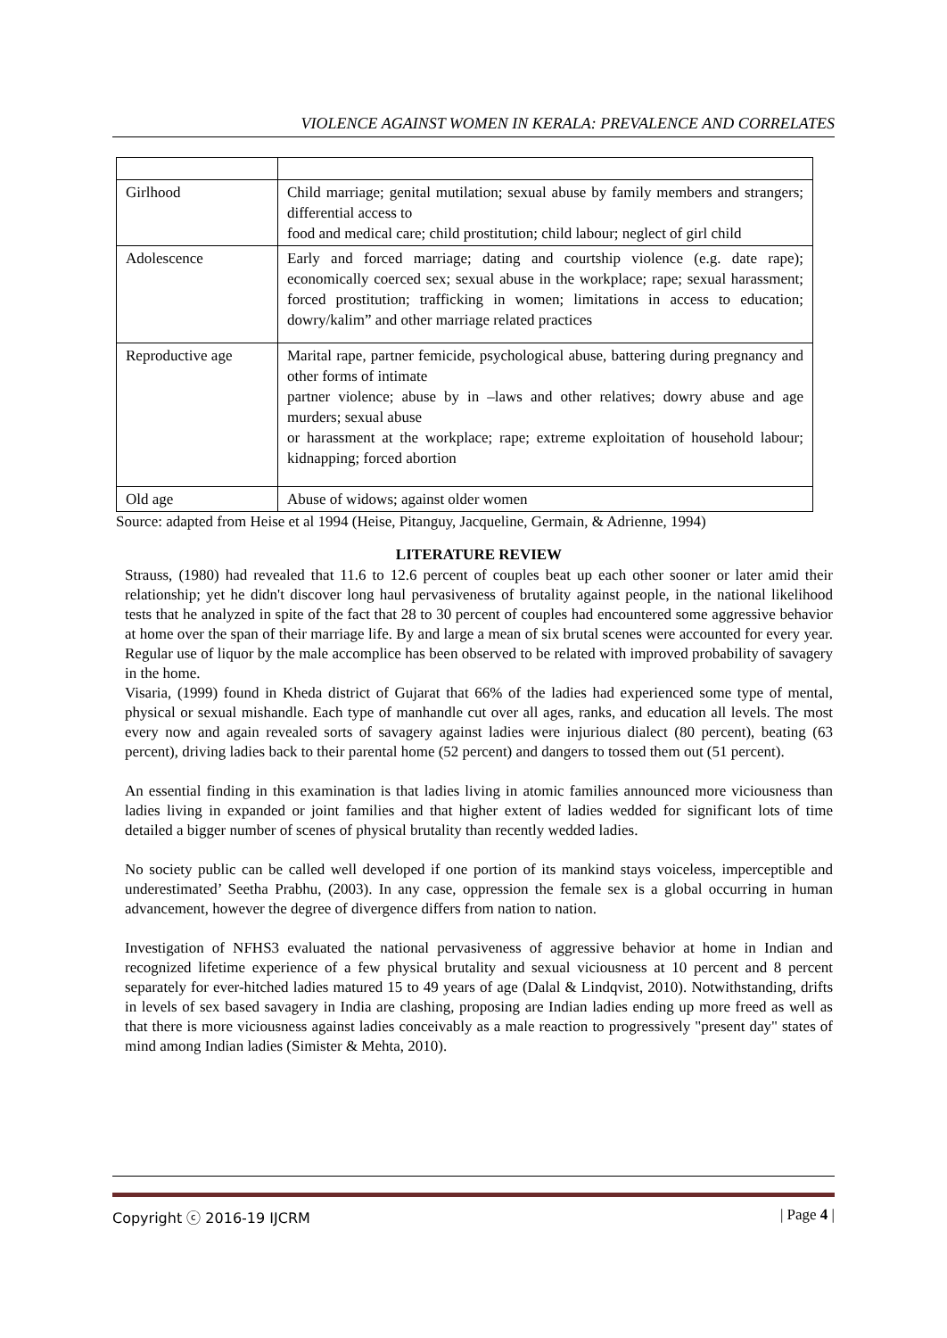VIOLENCE AGAINST WOMEN IN KERALA: PREVALENCE AND CORRELATES
| Girlhood | Child marriage; genital mutilation; sexual abuse by family members and strangers; differential access to food and medical care; child prostitution; child labour; neglect of girl child |
| Adolescence | Early and forced marriage; dating and courtship violence (e.g. date rape); economically coerced sex; sexual abuse in the workplace; rape; sexual harassment; forced prostitution; trafficking in women; limitations in access to education; dowry/kalim” and other marriage related practices |
| Reproductive age | Marital rape, partner femicide, psychological abuse, battering during pregnancy and other forms of intimate partner violence; abuse by in –laws and other relatives; dowry abuse and age murders; sexual abuse or harassment at the workplace; rape; extreme exploitation of household labour; kidnapping; forced abortion |
| Old age | Abuse of widows; against older women |
Source: adapted from Heise et al 1994 (Heise, Pitanguy, Jacqueline, Germain, & Adrienne, 1994)
LITERATURE REVIEW
Strauss, (1980) had revealed that 11.6 to 12.6 percent of couples beat up each other sooner or later amid their relationship; yet he didn't discover long haul pervasiveness of brutality against people, in the national likelihood tests that he analyzed in spite of the fact that 28 to 30 percent of couples had encountered some aggressive behavior at home over the span of their marriage life. By and large a mean of six brutal scenes were accounted for every year. Regular use of liquor by the male accomplice has been observed to be related with improved probability of savagery in the home.
Visaria, (1999) found in Kheda district of Gujarat that 66% of the ladies had experienced some type of mental, physical or sexual mishandle. Each type of manhandle cut over all ages, ranks, and education all levels. The most every now and again revealed sorts of savagery against ladies were injurious dialect (80 percent), beating (63 percent), driving ladies back to their parental home (52 percent) and dangers to tossed them out (51 percent).
An essential finding in this examination is that ladies living in atomic families announced more viciousness than ladies living in expanded or joint families and that higher extent of ladies wedded for significant lots of time detailed a bigger number of scenes of physical brutality than recently wedded ladies.
No society public can be called well developed if one portion of its mankind stays voiceless, imperceptible and underestimated’ Seetha Prabhu, (2003). In any case, oppression the female sex is a global occurring in human advancement, however the degree of divergence differs from nation to nation.
Investigation of NFHS3 evaluated the national pervasiveness of aggressive behavior at home in Indian and recognized lifetime experience of a few physical brutality and sexual viciousness at 10 percent and 8 percent separately for ever-hitched ladies matured 15 to 49 years of age (Dalal & Lindqvist, 2010). Notwithstanding, drifts in levels of sex based savagery in India are clashing, proposing are Indian ladies ending up more freed as well as that there is more viciousness against ladies conceivably as a male reaction to progressively "present day" states of mind among Indian ladies (Simister & Mehta, 2010).
Copyright ⓒ 2016-19 IJCRM | Page 4 |